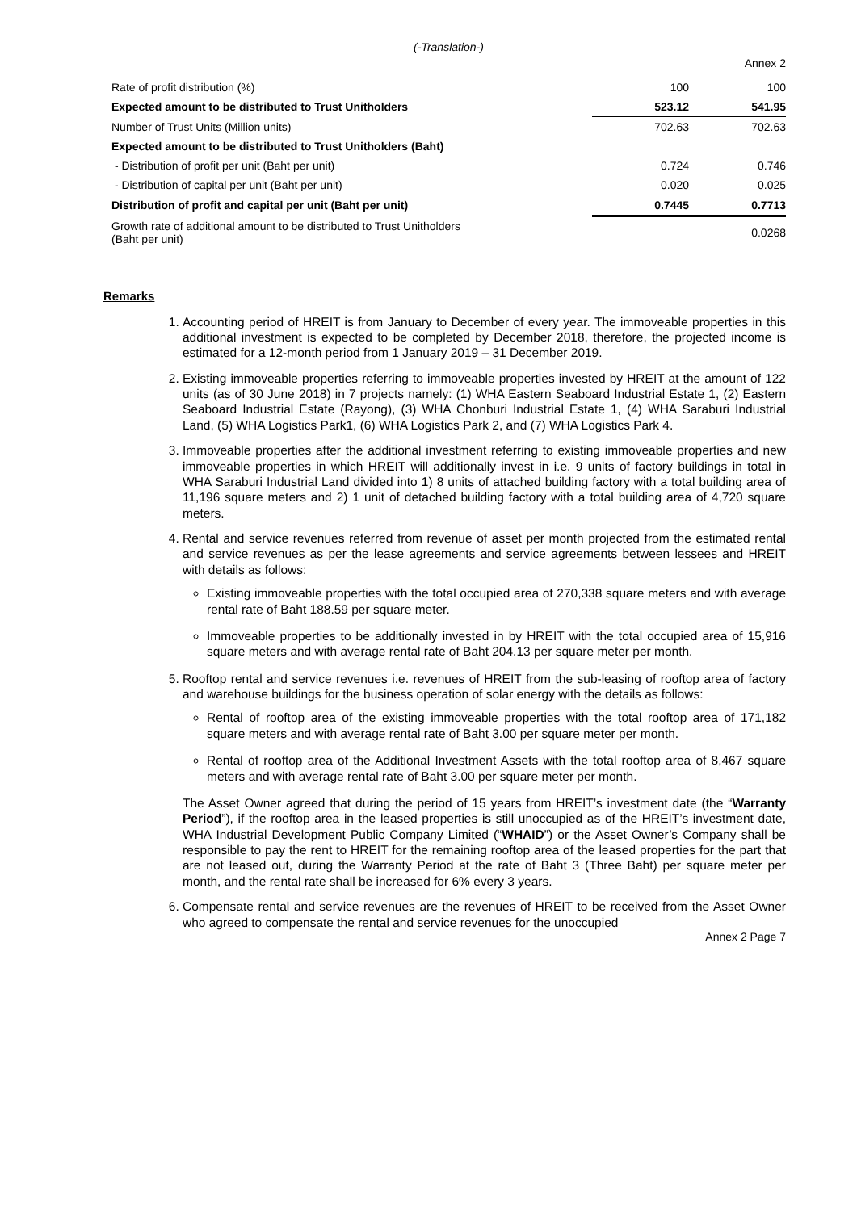(-Translation-)
Annex 2
| Rate of profit distribution (%) | 100 | 100 |
| Expected amount to be distributed to Trust Unitholders | 523.12 | 541.95 |
| Number of Trust Units (Million units) | 702.63 | 702.63 |
| Expected amount to be distributed to Trust Unitholders (Baht) | | |
| - Distribution of profit per unit (Baht per unit) | 0.724 | 0.746 |
| - Distribution of capital per unit (Baht per unit) | 0.020 | 0.025 |
| Distribution of profit and capital per unit (Baht per unit) | 0.7445 | 0.7713 |
| Growth rate of additional amount to be distributed to Trust Unitholders (Baht per unit) | | 0.0268 |
Remarks
1. Accounting period of HREIT is from January to December of every year. The immoveable properties in this additional investment is expected to be completed by December 2018, therefore, the projected income is estimated for a 12-month period from 1 January 2019 – 31 December 2019.
2. Existing immoveable properties referring to immoveable properties invested by HREIT at the amount of 122 units (as of 30 June 2018) in 7 projects namely: (1) WHA Eastern Seaboard Industrial Estate 1, (2) Eastern Seaboard Industrial Estate (Rayong), (3) WHA Chonburi Industrial Estate 1, (4) WHA Saraburi Industrial Land, (5) WHA Logistics Park1, (6) WHA Logistics Park 2, and (7) WHA Logistics Park 4.
3. Immoveable properties after the additional investment referring to existing immoveable properties and new immoveable properties in which HREIT will additionally invest in i.e. 9 units of factory buildings in total in WHA Saraburi Industrial Land divided into 1) 8 units of attached building factory with a total building area of 11,196 square meters and 2) 1 unit of detached building factory with a total building area of 4,720 square meters.
4. Rental and service revenues referred from revenue of asset per month projected from the estimated rental and service revenues as per the lease agreements and service agreements between lessees and HREIT with details as follows:
Existing immoveable properties with the total occupied area of 270,338 square meters and with average rental rate of Baht 188.59 per square meter.
Immoveable properties to be additionally invested in by HREIT with the total occupied area of 15,916 square meters and with average rental rate of Baht 204.13 per square meter per month.
5. Rooftop rental and service revenues i.e. revenues of HREIT from the sub-leasing of rooftop area of factory and warehouse buildings for the business operation of solar energy with the details as follows:
Rental of rooftop area of the existing immoveable properties with the total rooftop area of 171,182 square meters and with average rental rate of Baht 3.00 per square meter per month.
Rental of rooftop area of the Additional Investment Assets with the total rooftop area of 8,467 square meters and with average rental rate of Baht 3.00 per square meter per month.
The Asset Owner agreed that during the period of 15 years from HREIT’s investment date (the “Warranty Period”), if the rooftop area in the leased properties is still unoccupied as of the HREIT’s investment date, WHA Industrial Development Public Company Limited (“WHAID”) or the Asset Owner’s Company shall be responsible to pay the rent to HREIT for the remaining rooftop area of the leased properties for the part that are not leased out, during the Warranty Period at the rate of Baht 3 (Three Baht) per square meter per month, and the rental rate shall be increased for 6% every 3 years.
6. Compensate rental and service revenues are the revenues of HREIT to be received from the Asset Owner who agreed to compensate the rental and service revenues for the unoccupied
Annex 2 Page 7